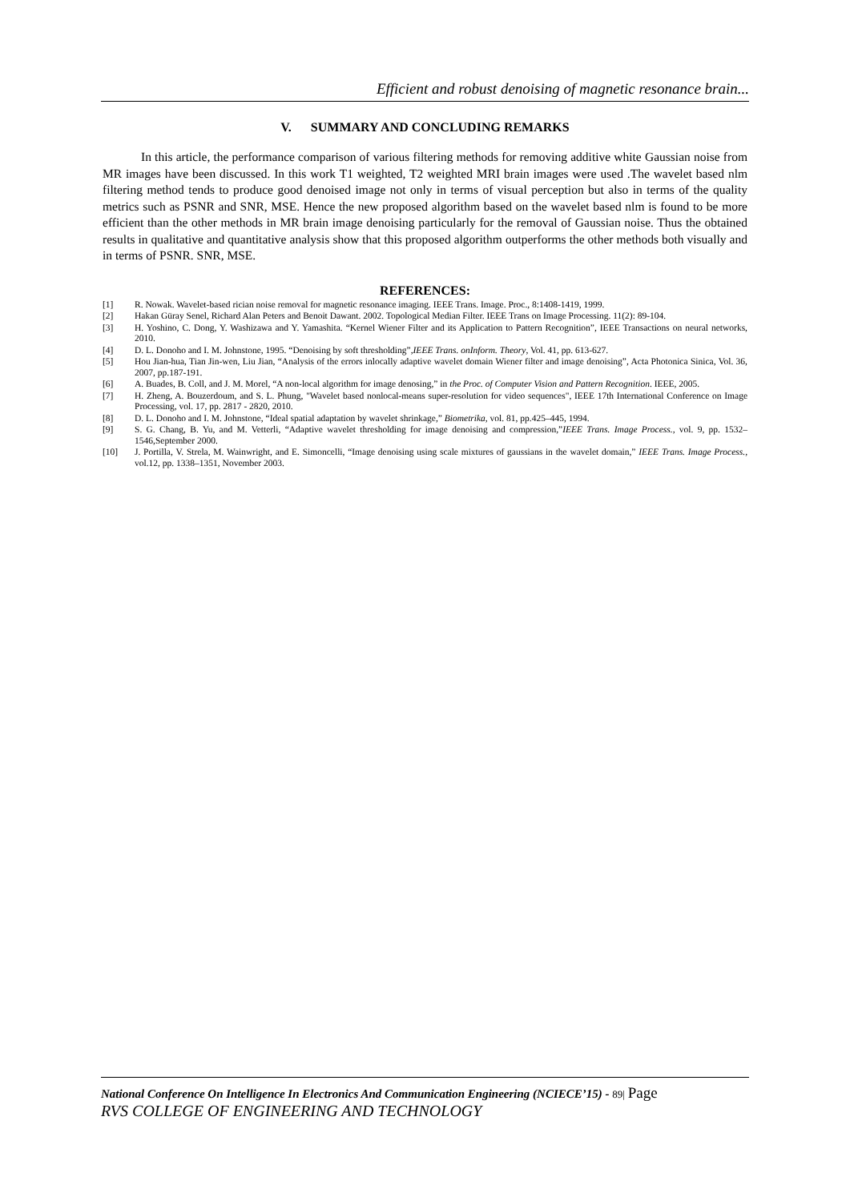Efficient and robust denoising of magnetic resonance brain...
V. SUMMARY AND CONCLUDING REMARKS
In this article, the performance comparison of various filtering methods for removing additive white Gaussian noise from MR images have been discussed. In this work T1 weighted, T2 weighted MRI brain images were used .The wavelet based nlm filtering method tends to produce good denoised image not only in terms of visual perception but also in terms of the quality metrics such as PSNR and SNR, MSE. Hence the new proposed algorithm based on the wavelet based nlm is found to be more efficient than the other methods in MR brain image denoising particularly for the removal of Gaussian noise. Thus the obtained results in qualitative and quantitative analysis show that this proposed algorithm outperforms the other methods both visually and in terms of PSNR. SNR, MSE.
REFERENCES:
[1] R. Nowak. Wavelet-based rician noise removal for magnetic resonance imaging. IEEE Trans. Image. Proc., 8:1408-1419, 1999.
[2] Hakan Güray Senel, Richard Alan Peters and Benoit Dawant. 2002. Topological Median Filter. IEEE Trans on Image Processing. 11(2): 89-104.
[3] H. Yoshino, C. Dong, Y. Washizawa and Y. Yamashita. “Kernel Wiener Filter and its Application to Pattern Recognition”, IEEE Transactions on neural networks, 2010.
[4] D. L. Donoho and I. M. Johnstone, 1995. “Denoising by soft thresholding”,IEEE Trans. onInform. Theory, Vol. 41, pp. 613-627.
[5] Hou Jian-hua, Tian Jin-wen, Liu Jian, “Analysis of the errors inlocally adaptive wavelet domain Wiener filter and image denoising”, Acta Photonica Sinica, Vol. 36, 2007, pp.187-191.
[6] A. Buades, B. Coll, and J. M. Morel, “A non-local algorithm for image denosing,” in the Proc. of Computer Vision and Pattern Recognition. IEEE, 2005.
[7] H. Zheng, A. Bouzerdoum, and S. L. Phung, "Wavelet based nonlocal-means super-resolution for video sequences", IEEE 17th International Conference on Image Processing, vol. 17, pp. 2817 - 2820, 2010.
[8] D. L. Donoho and I. M. Johnstone, “Ideal spatial adaptation by wavelet shrinkage,” Biometrika, vol. 81, pp.425–445, 1994.
[9] S. G. Chang, B. Yu, and M. Vetterli, “Adaptive wavelet thresholding for image denoising and compression,”IEEE Trans. Image Process., vol. 9, pp. 1532–1546,September 2000.
[10] J. Portilla, V. Strela, M. Wainwright, and E. Simoncelli, “Image denoising using scale mixtures of gaussians in the wavelet domain,” IEEE Trans. Image Process., vol.12, pp. 1338–1351, November 2003.
National Conference On Intelligence In Electronics And Communication Engineering (NCIECE’15) - 89| Page
RVS COLLEGE OF ENGINEERING AND TECHNOLOGY